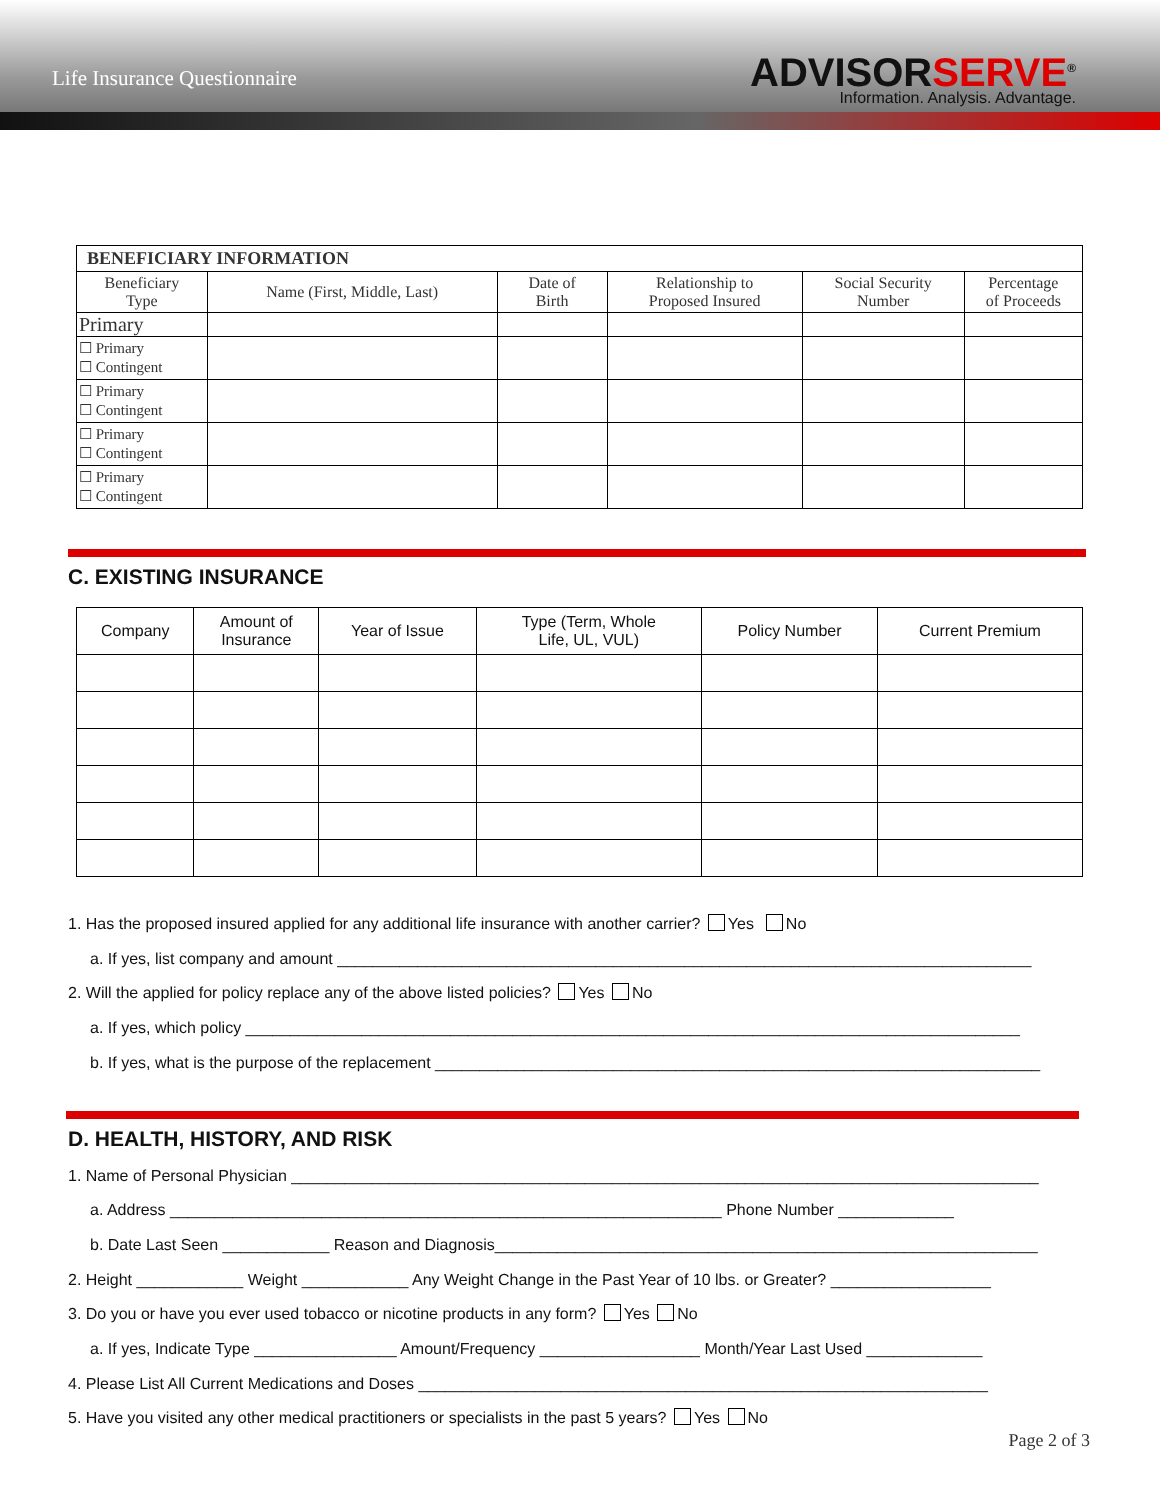Life Insurance Questionnaire
ADVISORSERVE<sup>®</sup>
Information. Analysis. Advantage.
| BENEFICIARY INFORMATION | | | | | |
| --- | --- | --- | --- | --- | --- |
| Beneficiary Type | Name (First, Middle, Last) | Date of Birth | Relationship to Proposed Insured | Social Security Number | Percentage of Proceeds |
| Primary | | | | | |
| ☐ Primary ☐ Contingent | | | | | |
| ☐ Primary ☐ Contingent | | | | | |
| ☐ Primary ☐ Contingent | | | | | |
| ☐ Primary ☐ Contingent | | | | | |
C. EXISTING INSURANCE
| Company | Amount of Insurance | Year of Issue | Type (Term, Whole Life, UL, VUL) | Policy Number | Current Premium |
| --- | --- | --- | --- | --- | --- |
1. Has the proposed insured applied for any additional life insurance with another carrier? Yes No
a. If yes, list company and amount ______________________________________________________________________________
2. Will the applied for policy replace any of the above listed policies? Yes No
a. If yes, which policy _______________________________________________________________________________________
b. If yes, what is the purpose of the replacement ____________________________________________________________________
D. HEALTH, HISTORY, AND RISK
1. Name of Personal Physician ____________________________________________________________________________________
a. Address ______________________________________________________________ Phone Number _____________
b. Date Last Seen ____________ Reason and Diagnosis_____________________________________________________________
2. Height ____________ Weight ____________ Any Weight Change in the Past Year of 10 lbs. or Greater? __________________
3. Do you or have you ever used tobacco or nicotine products in any form? Yes No
a. If yes, Indicate Type ________________ Amount/Frequency __________________ Month/Year Last Used _____________
4. Please List All Current Medications and Doses ________________________________________________________________
5. Have you visited any other medical practitioners or specialists in the past 5 years? Yes No
Page 2 of 3